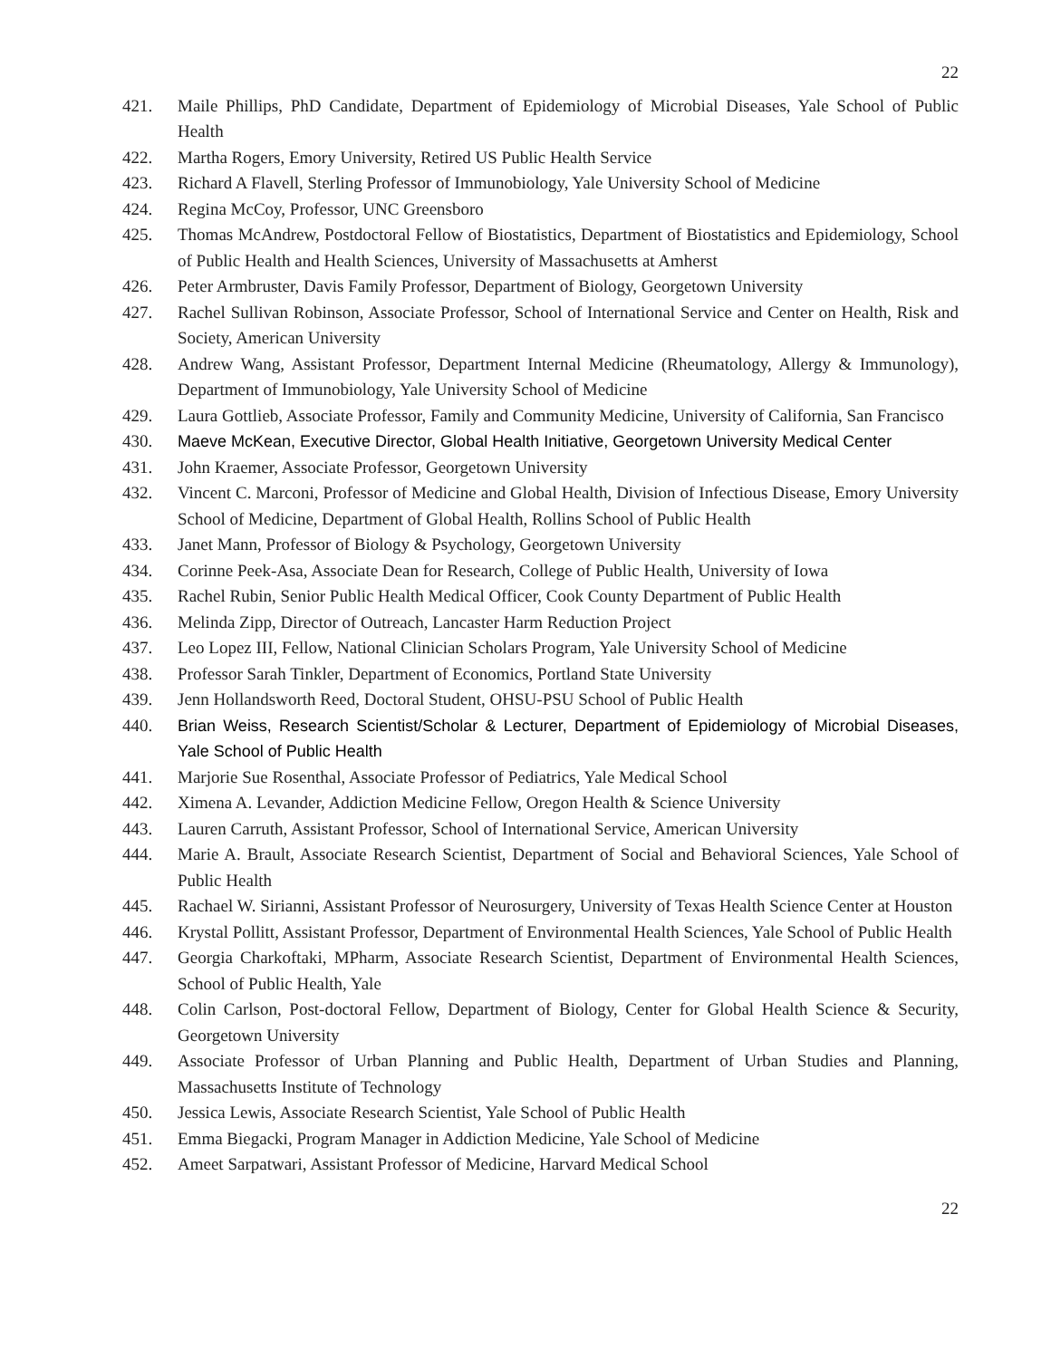22
421. Maile Phillips, PhD Candidate, Department of Epidemiology of Microbial Diseases, Yale School of Public Health
422. Martha Rogers, Emory University, Retired US Public Health Service
423. Richard A Flavell, Sterling Professor of Immunobiology, Yale University School of Medicine
424. Regina McCoy, Professor, UNC Greensboro
425. Thomas McAndrew, Postdoctoral Fellow of Biostatistics, Department of Biostatistics and Epidemiology, School of Public Health and Health Sciences, University of Massachusetts at Amherst
426. Peter Armbruster, Davis Family Professor, Department of Biology, Georgetown University
427. Rachel Sullivan Robinson, Associate Professor, School of International Service and Center on Health, Risk and Society, American University
428. Andrew Wang, Assistant Professor, Department Internal Medicine (Rheumatology, Allergy & Immunology), Department of Immunobiology, Yale University School of Medicine
429. Laura Gottlieb, Associate Professor, Family and Community Medicine, University of California, San Francisco
430. Maeve McKean, Executive Director, Global Health Initiative, Georgetown University Medical Center
431. John Kraemer, Associate Professor, Georgetown University
432. Vincent C. Marconi, Professor of Medicine and Global Health, Division of Infectious Disease, Emory University School of Medicine, Department of Global Health, Rollins School of Public Health
433. Janet Mann, Professor of Biology & Psychology, Georgetown University
434. Corinne Peek-Asa, Associate Dean for Research, College of Public Health, University of Iowa
435. Rachel Rubin, Senior Public Health Medical Officer, Cook County Department of Public Health
436. Melinda Zipp, Director of Outreach, Lancaster Harm Reduction Project
437. Leo Lopez III, Fellow, National Clinician Scholars Program, Yale University School of Medicine
438. Professor Sarah Tinkler, Department of Economics, Portland State University
439. Jenn Hollandsworth Reed, Doctoral Student, OHSU-PSU School of Public Health
440. Brian Weiss, Research Scientist/Scholar & Lecturer, Department of Epidemiology of Microbial Diseases, Yale School of Public Health
441. Marjorie Sue Rosenthal, Associate Professor of Pediatrics, Yale Medical School
442. Ximena A. Levander, Addiction Medicine Fellow, Oregon Health & Science University
443. Lauren Carruth, Assistant Professor, School of International Service, American University
444. Marie A. Brault, Associate Research Scientist, Department of Social and Behavioral Sciences, Yale School of Public Health
445. Rachael W. Sirianni, Assistant Professor of Neurosurgery, University of Texas Health Science Center at Houston
446. Krystal Pollitt, Assistant Professor, Department of Environmental Health Sciences, Yale School of Public Health
447. Georgia Charkoftaki, MPharm, Associate Research Scientist, Department of Environmental Health Sciences, School of Public Health, Yale
448. Colin Carlson, Post-doctoral Fellow, Department of Biology, Center for Global Health Science & Security, Georgetown University
449. Associate Professor of Urban Planning and Public Health, Department of Urban Studies and Planning, Massachusetts Institute of Technology
450. Jessica Lewis, Associate Research Scientist, Yale School of Public Health
451. Emma Biegacki, Program Manager in Addiction Medicine, Yale School of Medicine
452. Ameet Sarpatwari, Assistant Professor of Medicine, Harvard Medical School
22